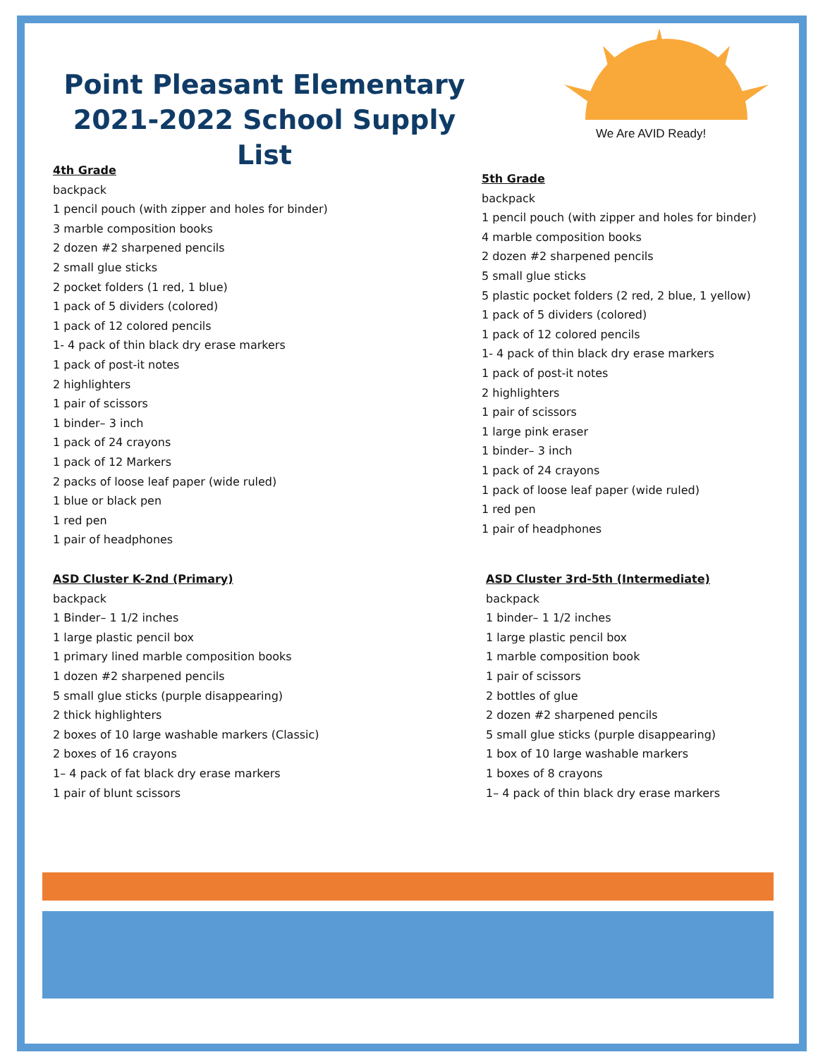Point Pleasant Elementary
2021-2022 School Supply List
We Are AVID Ready!
4th Grade
backpack
1 pencil pouch (with zipper and holes for binder)
3 marble composition books
2 dozen #2 sharpened pencils
2 small glue sticks
2 pocket folders (1 red, 1 blue)
1 pack of 5 dividers (colored)
1 pack of 12 colored pencils
1- 4 pack of thin black dry erase markers
1 pack of post-it notes
2 highlighters
1 pair of scissors
1 binder– 3 inch
1 pack of 24 crayons
1 pack of 12 Markers
2 packs of loose leaf paper (wide ruled)
1 blue or black pen
1 red pen
1 pair of headphones
5th Grade
backpack
1 pencil pouch (with zipper and holes for binder)
4 marble composition books
2 dozen #2 sharpened pencils
5 small glue sticks
5 plastic pocket folders (2 red, 2 blue, 1 yellow)
1 pack of 5 dividers (colored)
1 pack of 12 colored pencils
1- 4 pack of thin black dry erase markers
1 pack of post-it notes
2 highlighters
1 pair of scissors
1 large pink eraser
1 binder– 3 inch
1 pack of 24 crayons
1 pack of loose leaf paper (wide ruled)
1 red pen
1 pair of headphones
ASD Cluster K-2nd (Primary)
backpack
1 Binder– 1 1/2 inches
1 large plastic pencil box
1 primary lined marble composition books
1 dozen #2 sharpened pencils
5 small glue sticks (purple disappearing)
2 thick highlighters
2 boxes of 10 large washable markers (Classic)
2 boxes of 16 crayons
1– 4 pack of fat black dry erase markers
1 pair of blunt scissors
ASD Cluster 3rd-5th (Intermediate)
backpack
1 binder– 1 1/2 inches
1 large plastic pencil box
1 marble composition book
1 pair of scissors
2 bottles of glue
2 dozen #2 sharpened pencils
5 small glue sticks (purple disappearing)
1 box of 10 large washable markers
1 boxes of 8 crayons
1– 4 pack of thin black dry erase markers